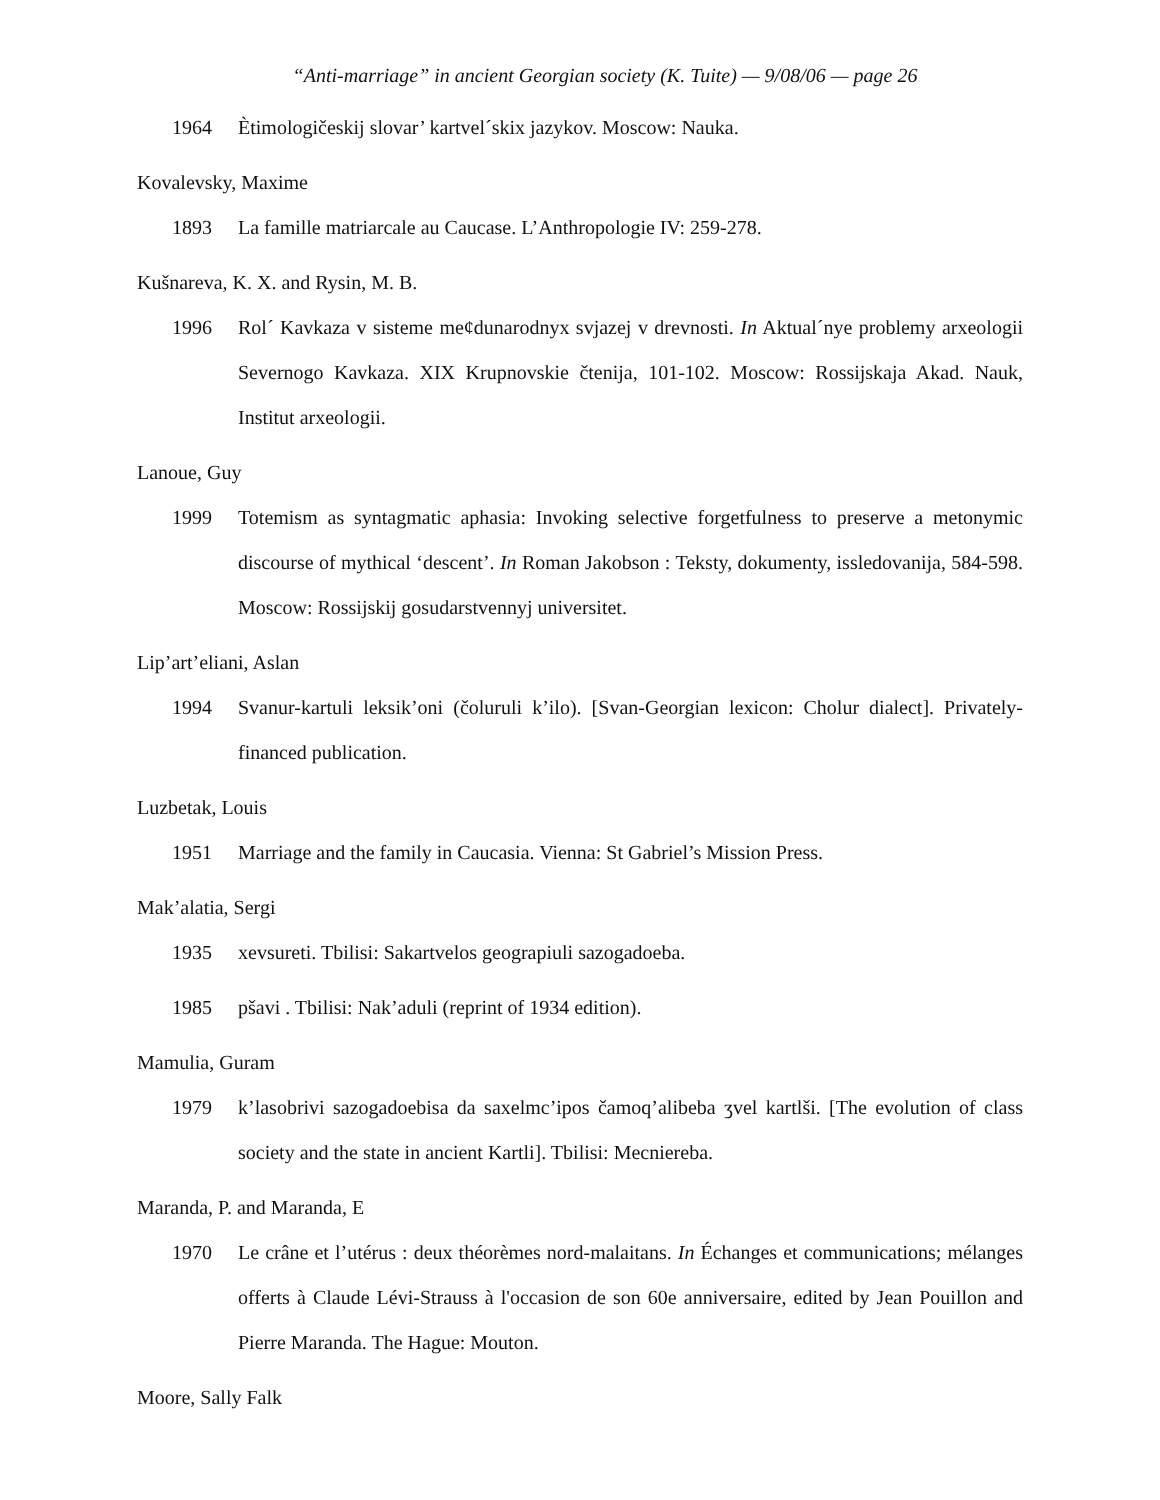“Anti-marriage” in ancient Georgian society (K. Tuite) — 9/08/06 — page 26
1964 Ètimologičeskij slovar’ kartvel´skix jazykov. Moscow: Nauka.
Kovalevsky, Maxime
1893 La famille matriarcale au Caucase. L’Anthropologie IV: 259-278.
Kušnareva, K. X. and Rysin, M. B.
1996 Rol´ Kavkaza v sisteme me¢dunarodnyx svjazej v drevnosti. In Aktual´nye problemy arxeologii Severnogo Kavkaza. XIX Krupnovskie čtenija, 101-102. Moscow: Rossijskaja Akad. Nauk, Institut arxeologii.
Lanoue, Guy
1999 Totemism as syntagmatic aphasia: Invoking selective forgetfulness to preserve a metonymic discourse of mythical ‘descent’. In Roman Jakobson : Teksty, dokumenty, issledovanija, 584-598. Moscow: Rossijskij gosudarstvennyj universitet.
Lip’art’eliani, Aslan
1994 Svanur-kartuli leksik’oni (čoluruli k’ilo). [Svan-Georgian lexicon: Cholur dialect]. Privately-financed publication.
Luzbetak, Louis
1951 Marriage and the family in Caucasia. Vienna: St Gabriel’s Mission Press.
Mak’alatia, Sergi
1935 xevsureti. Tbilisi: Sakartvelos geograpiuli sazogadoeba.
1985 pšavi . Tbilisi: Nak’aduli (reprint of 1934 edition).
Mamulia, Guram
1979 k’lasobrivi sazogadoebisa da saxelmc’ipos čamoq’alibeba ʒvel kartlši. [The evolution of class society and the state in ancient Kartli]. Tbilisi: Mecniereba.
Maranda, P. and Maranda, E
1970 Le crâne et l’utérus : deux théorèmes nord-malaitans. In Échanges et communications; mélanges offerts à Claude Lévi-Strauss à l'occasion de son 60e anniversaire, edited by Jean Pouillon and Pierre Maranda. The Hague: Mouton.
Moore, Sally Falk